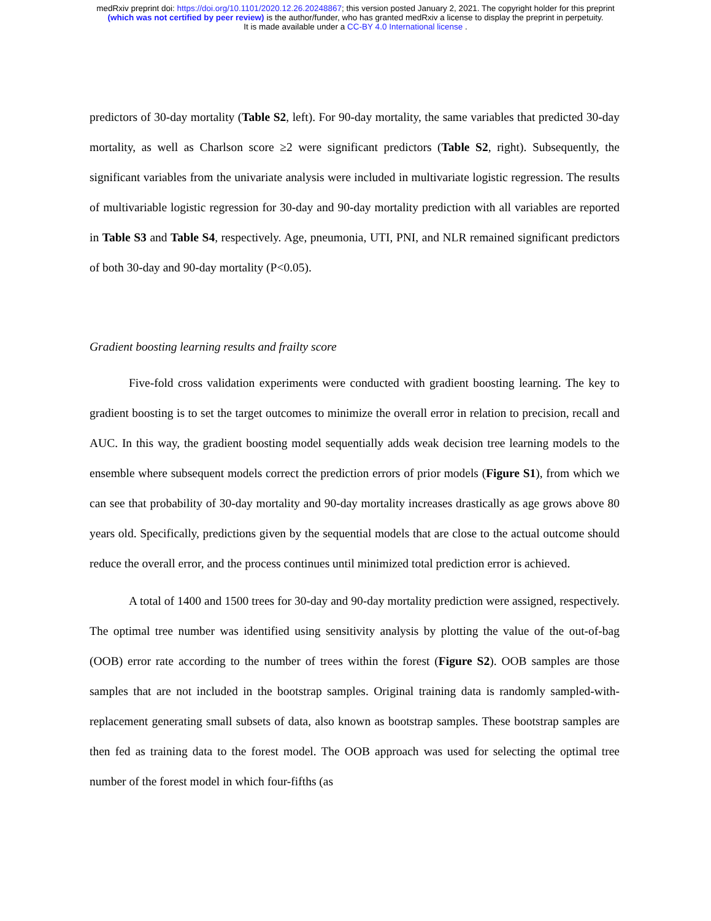medRxiv preprint doi: https://doi.org/10.1101/2020.12.26.20248867; this version posted January 2, 2021. The copyright holder for this preprint
(which was not certified by peer review) is the author/funder, who has granted medRxiv a license to display the preprint in perpetuity.
It is made available under a CC-BY 4.0 International license .
predictors of 30-day mortality (Table S2, left). For 90-day mortality, the same variables that predicted 30-day mortality, as well as Charlson score ≥2 were significant predictors (Table S2, right). Subsequently, the significant variables from the univariate analysis were included in multivariate logistic regression. The results of multivariable logistic regression for 30-day and 90-day mortality prediction with all variables are reported in Table S3 and Table S4, respectively. Age, pneumonia, UTI, PNI, and NLR remained significant predictors of both 30-day and 90-day mortality (P<0.05).
Gradient boosting learning results and frailty score
Five-fold cross validation experiments were conducted with gradient boosting learning. The key to gradient boosting is to set the target outcomes to minimize the overall error in relation to precision, recall and AUC. In this way, the gradient boosting model sequentially adds weak decision tree learning models to the ensemble where subsequent models correct the prediction errors of prior models (Figure S1), from which we can see that probability of 30-day mortality and 90-day mortality increases drastically as age grows above 80 years old. Specifically, predictions given by the sequential models that are close to the actual outcome should reduce the overall error, and the process continues until minimized total prediction error is achieved.
A total of 1400 and 1500 trees for 30-day and 90-day mortality prediction were assigned, respectively. The optimal tree number was identified using sensitivity analysis by plotting the value of the out-of-bag (OOB) error rate according to the number of trees within the forest (Figure S2). OOB samples are those samples that are not included in the bootstrap samples. Original training data is randomly sampled-with-replacement generating small subsets of data, also known as bootstrap samples. These bootstrap samples are then fed as training data to the forest model. The OOB approach was used for selecting the optimal tree number of the forest model in which four-fifths (as